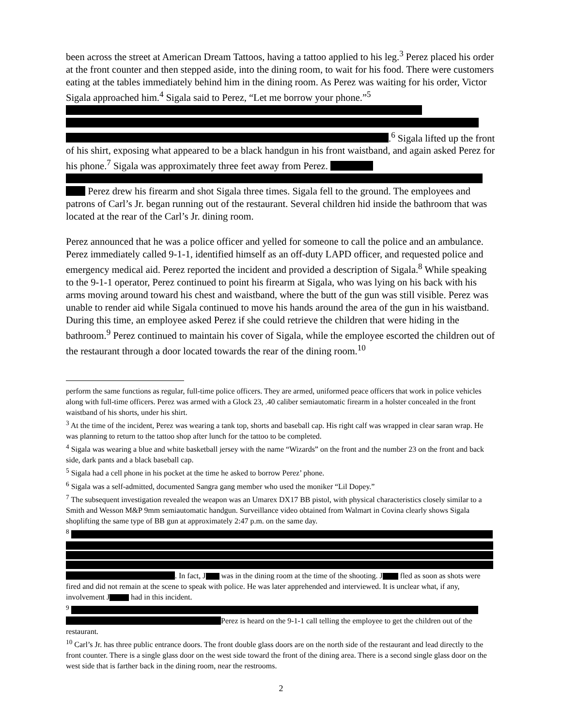been across the street at American Dream Tattoos, having a tattoo applied to his leg.<sup>3</sup> Perez placed his order at the front counter and then stepped aside, into the dining room, to wait for his food. There were customers eating at the tables immediately behind him in the dining room. As Perez was waiting for his order, Victor Sigala approached him.<sup>4</sup> Sigala said to Perez, “Let me borrow your phone.”<sup>5</sup>
.<sup>6</sup> Sigala lifted up the front of his shirt, exposing what appeared to be a black handgun in his front waistband, and again asked Perez for his phone.<sup>7</sup> Sigala was approximately three feet away from Perez.
Perez drew his firearm and shot Sigala three times. Sigala fell to the ground. The employees and patrons of Carl’s Jr. began running out of the restaurant. Several children hid inside the bathroom that was located at the rear of the Carl’s Jr. dining room.
Perez announced that he was a police officer and yelled for someone to call the police and an ambulance. Perez immediately called 9-1-1, identified himself as an off-duty LAPD officer, and requested police and emergency medical aid. Perez reported the incident and provided a description of Sigala.<sup>8</sup> While speaking to the 9-1-1 operator, Perez continued to point his firearm at Sigala, who was lying on his back with his arms moving around toward his chest and waistband, where the butt of the gun was still visible. Perez was unable to render aid while Sigala continued to move his hands around the area of the gun in his waistband. During this time, an employee asked Perez if she could retrieve the children that were hiding in the bathroom.<sup>9</sup> Perez continued to maintain his cover of Sigala, while the employee escorted the children out of the restaurant through a door located towards the rear of the dining room.<sup>10</sup>
perform the same functions as regular, full-time police officers. They are armed, uniformed peace officers that work in police vehicles along with full-time officers. Perez was armed with a Glock 23, .40 caliber semiautomatic firearm in a holster concealed in the front waistband of his shorts, under his shirt.
<sup>3</sup> At the time of the incident, Perez was wearing a tank top, shorts and baseball cap. His right calf was wrapped in clear saran wrap. He was planning to return to the tattoo shop after lunch for the tattoo to be completed.
<sup>4</sup> Sigala was wearing a blue and white basketball jersey with the name “Wizards” on the front and the number 23 on the front and back side, dark pants and a black baseball cap.
<sup>5</sup> Sigala had a cell phone in his pocket at the time he asked to borrow Perez’ phone.
<sup>6</sup> Sigala was a self-admitted, documented Sangra gang member who used the moniker “Lil Dopey.”
<sup>7</sup> The subsequent investigation revealed the weapon was an Umarex DX17 BB pistol, with physical characteristics closely similar to a Smith and Wesson M&P 9mm semiautomatic handgun. Surveillance video obtained from Walmart in Covina clearly shows Sigala shoplifting the same type of BB gun at approximately 2:47 p.m. on the same day.
<sup>8</sup>
. In fact, J was in the dining room at the time of the shooting. J fled as soon as shots were fired and did not remain at the scene to speak with police. He was later apprehended and interviewed. It is unclear what, if any, involvement J had in this incident.
<sup>9</sup>
Perez is heard on the 9-1-1 call telling the employee to get the children out of the restaurant.
<sup>10</sup> Carl’s Jr. has three public entrance doors. The front double glass doors are on the north side of the restaurant and lead directly to the front counter. There is a single glass door on the west side toward the front of the dining area. There is a second single glass door on the west side that is farther back in the dining room, near the restrooms.
2